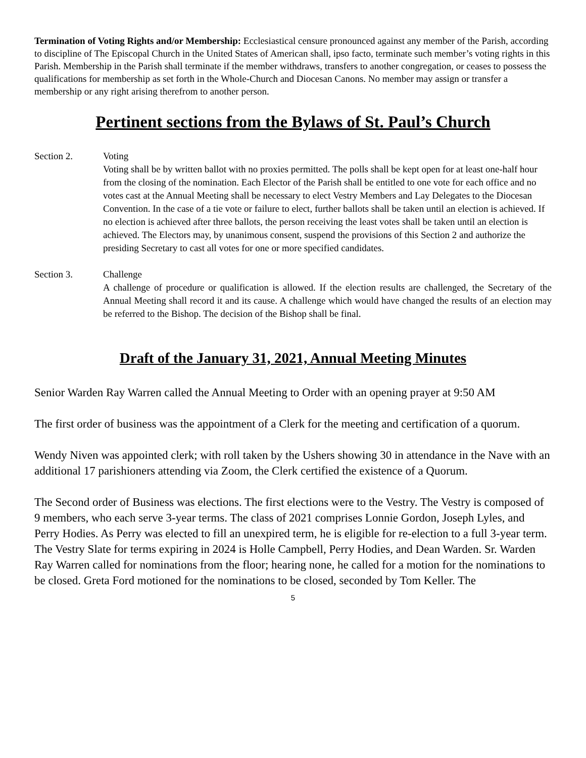Termination of Voting Rights and/or Membership: Ecclesiastical censure pronounced against any member of the Parish, according to discipline of The Episcopal Church in the United States of American shall, ipso facto, terminate such member’s voting rights in this Parish. Membership in the Parish shall terminate if the member withdraws, transfers to another congregation, or ceases to possess the qualifications for membership as set forth in the Whole-Church and Diocesan Canons. No member may assign or transfer a membership or any right arising therefrom to another person.
Pertinent sections from the Bylaws of St. Paul’s Church
Section 2. Voting
Voting shall be by written ballot with no proxies permitted. The polls shall be kept open for at least one-half hour from the closing of the nomination. Each Elector of the Parish shall be entitled to one vote for each office and no votes cast at the Annual Meeting shall be necessary to elect Vestry Members and Lay Delegates to the Diocesan Convention. In the case of a tie vote or failure to elect, further ballots shall be taken until an election is achieved. If no election is achieved after three ballots, the person receiving the least votes shall be taken until an election is achieved. The Electors may, by unanimous consent, suspend the provisions of this Section 2 and authorize the presiding Secretary to cast all votes for one or more specified candidates.
Section 3. Challenge
A challenge of procedure or qualification is allowed. If the election results are challenged, the Secretary of the Annual Meeting shall record it and its cause. A challenge which would have changed the results of an election may be referred to the Bishop. The decision of the Bishop shall be final.
Draft of the January 31, 2021, Annual Meeting Minutes
Senior Warden Ray Warren called the Annual Meeting to Order with an opening prayer at 9:50 AM
The first order of business was the appointment of a Clerk for the meeting and certification of a quorum.
Wendy Niven was appointed clerk; with roll taken by the Ushers showing 30 in attendance in the Nave with an additional 17 parishioners attending via Zoom, the Clerk certified the existence of a Quorum.
The Second order of Business was elections. The first elections were to the Vestry. The Vestry is composed of 9 members, who each serve 3-year terms. The class of 2021 comprises Lonnie Gordon, Joseph Lyles, and Perry Hodies. As Perry was elected to fill an unexpired term, he is eligible for re-election to a full 3-year term. The Vestry Slate for terms expiring in 2024 is Holle Campbell, Perry Hodies, and Dean Warden. Sr. Warden Ray Warren called for nominations from the floor; hearing none, he called for a motion for the nominations to be closed. Greta Ford motioned for the nominations to be closed, seconded by Tom Keller. The
5